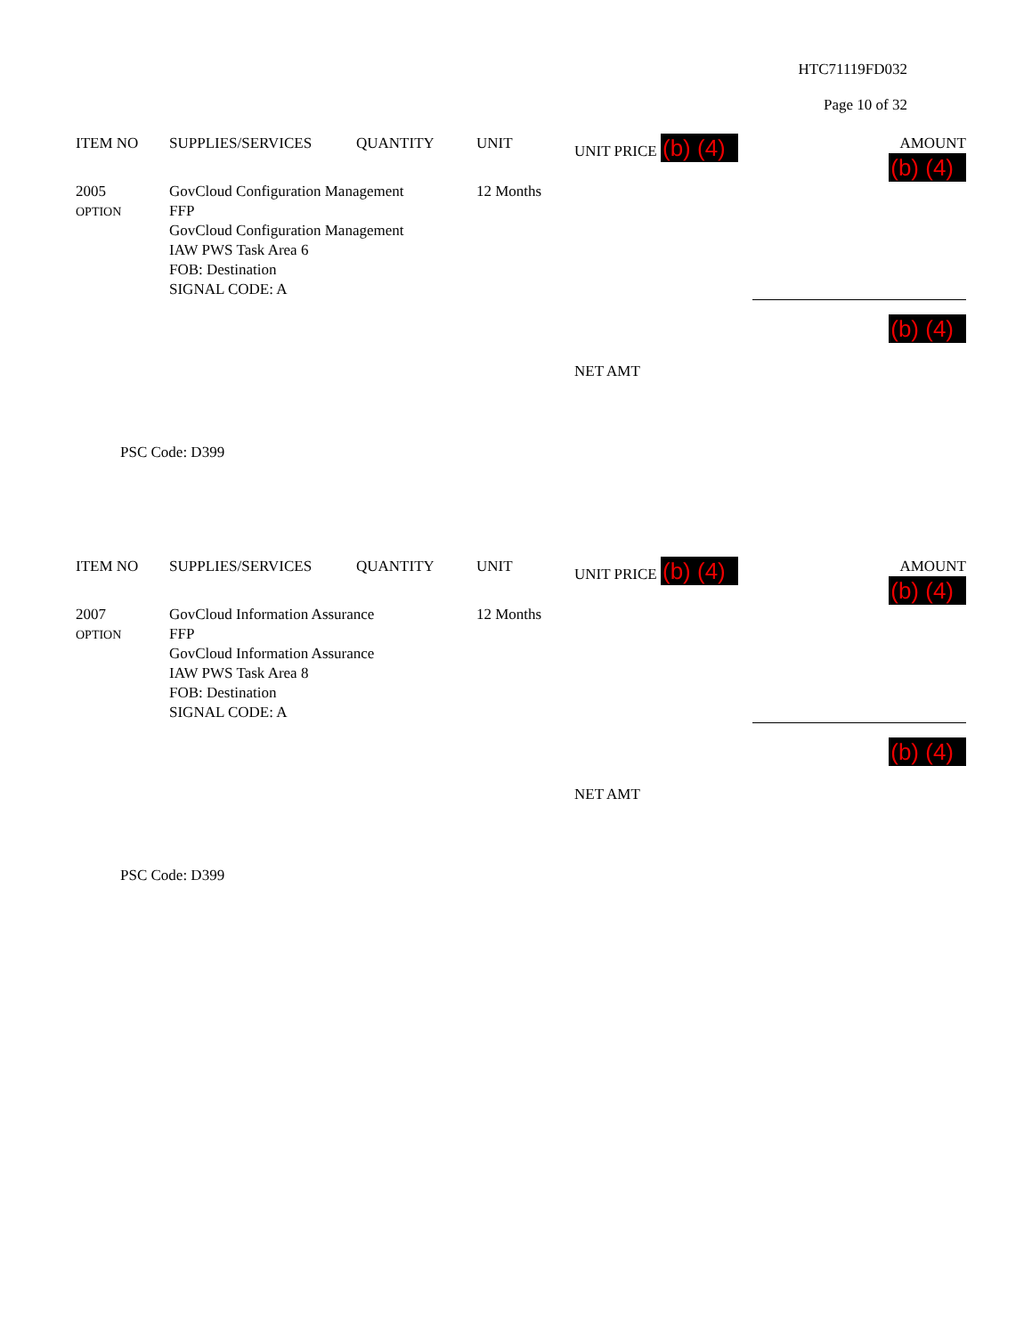HTC71119FD032
Page 10 of 32
| ITEM NO | SUPPLIES/SERVICES | QUANTITY | UNIT | UNIT PRICE (b) (4) | AMOUNT (b) (4) |
| --- | --- | --- | --- | --- | --- |
| 2005 OPTION | GovCloud Configuration Management FFP GovCloud Configuration Management IAW PWS Task Area 6 FOB: Destination SIGNAL CODE: A | | 12 Months | | |
| | | | | NET AMT | (b) (4) |
PSC Code: D399
| ITEM NO | SUPPLIES/SERVICES | QUANTITY | UNIT | UNIT PRICE (b) (4) | AMOUNT (b) (4) |
| --- | --- | --- | --- | --- | --- |
| 2007 OPTION | GovCloud Information Assurance FFP GovCloud Information Assurance IAW PWS Task Area 8 FOB: Destination SIGNAL CODE: A | | 12 Months | | |
| | | | | NET AMT | (b) (4) |
PSC Code: D399